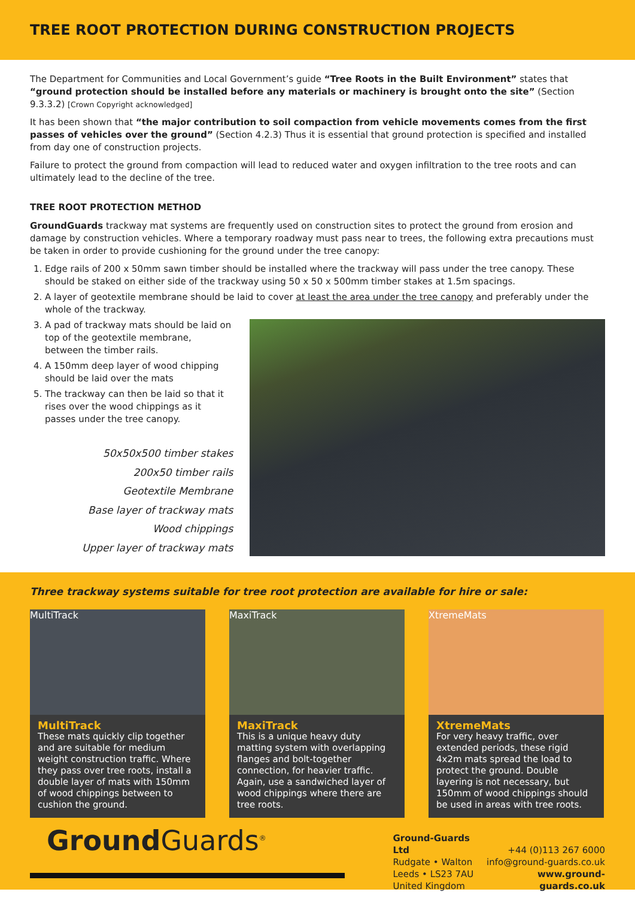TREE ROOT PROTECTION DURING CONSTRUCTION PROJECTS
The Department for Communities and Local Government’s guide “Tree Roots in the Built Environment” states that “ground protection should be installed before any materials or machinery is brought onto the site” (Section 9.3.3.2) [Crown Copyright acknowledged]
It has been shown that “the major contribution to soil compaction from vehicle movements comes from the first passes of vehicles over the ground” (Section 4.2.3) Thus it is essential that ground protection is specified and installed from day one of construction projects.
Failure to protect the ground from compaction will lead to reduced water and oxygen infiltration to the tree roots and can ultimately lead to the decline of the tree.
TREE ROOT PROTECTION METHOD
GroundGuards trackway mat systems are frequently used on construction sites to protect the ground from erosion and damage by construction vehicles. Where a temporary roadway must pass near to trees, the following extra precautions must be taken in order to provide cushioning for the ground under the tree canopy:
1. Edge rails of 200 x 50mm sawn timber should be installed where the trackway will pass under the tree canopy. These should be staked on either side of the trackway using 50 x 50 x 500mm timber stakes at 1.5m spacings.
2. A layer of geotextile membrane should be laid to cover at least the area under the tree canopy and preferably under the whole of the trackway.
3. A pad of trackway mats should be laid on top of the geotextile membrane, between the timber rails.
4. A 150mm deep layer of wood chipping should be laid over the mats
5. The trackway can then be laid so that it rises over the wood chippings as it passes under the tree canopy.
50x50x500 timber stakes
200x50 timber rails
Geotextile Membrane
Base layer of trackway mats
Wood chippings
Upper layer of trackway mats
Three trackway systems suitable for tree root protection are available for hire or sale:
MultiTrack
MultiTrack
These mats quickly clip together and are suitable for medium weight construction traffic. Where they pass over tree roots, install a double layer of mats with 150mm of wood chippings between to cushion the ground.
MaxiTrack
MaxiTrack
This is a unique heavy duty matting system with overlapping flanges and bolt-together connection, for heavier traffic. Again, use a sandwiched layer of wood chippings where there are tree roots.
XtremeMats
XtremeMats
For very heavy traffic, over extended periods, these rigid 4x2m mats spread the load to protect the ground. Double layering is not necessary, but 150mm of wood chippings should be used in areas with tree roots.
Ground Guards<sup>®</sup>
Ground-Guards Ltd
Rudgate • Walton
Leeds • LS23 7AU
United Kingdom
+44 (0)113 267 6000
info@ground-guards.co.uk
www.ground-guards.co.uk